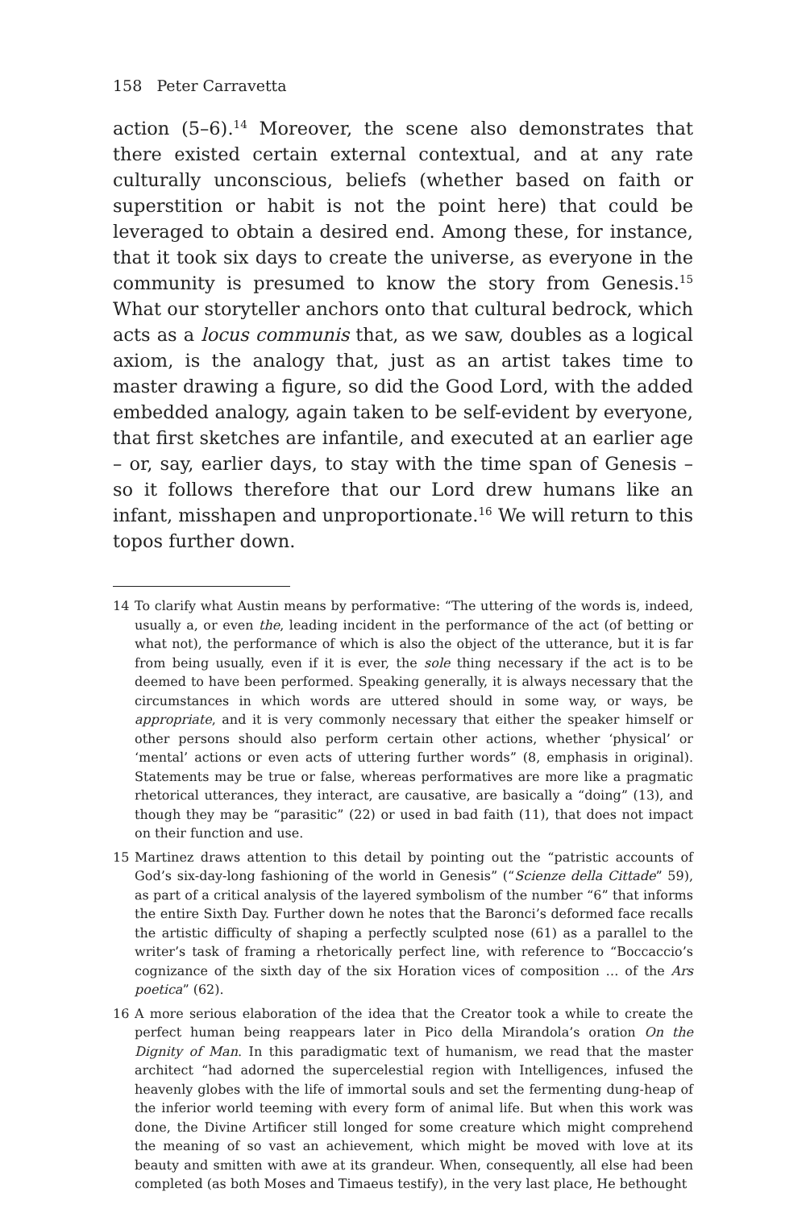158 Peter Carravetta
action (5–6).<sup>14</sup> Moreover, the scene also demonstrates that there existed certain external contextual, and at any rate culturally unconscious, beliefs (whether based on faith or superstition or habit is not the point here) that could be leveraged to obtain a desired end. Among these, for instance, that it took six days to create the universe, as everyone in the community is presumed to know the story from Genesis.<sup>15</sup> What our storyteller anchors onto that cultural bedrock, which acts as a locus com­munis that, as we saw, doubles as a logical axiom, is the analogy that, just as an artist takes time to master drawing a figure, so did the Good Lord, with the added embedded analogy, again taken to be self-evident by everyone, that first sketches are infantile, and executed at an earlier age – or, say, earlier days, to stay with the time span of Genesis – so it follows therefore that our Lord drew humans like an infant, misshapen and unproportionate.<sup>16</sup> We will return to this topos further down.
14 To clarify what Austin means by performative: “The uttering of the words is, indeed, usually a, or even the, leading incident in the performance of the act (of betting or what not), the performance of which is also the object of the utterance, but it is far from being usually, even if it is ever, the sole thing necessary if the act is to be deemed to have been performed. Speaking generally, it is always necessary that the circumstances in which words are uttered should in some way, or ways, be appropriate, and it is very commonly necessary that either the speaker himself or other persons should also perform certain other actions, whether ‘physical’ or ‘mental’ actions or even acts of uttering further words” (8, emphasis in original). Statements may be true or false, whereas performatives are more like a pragmatic rhetorical utterances, they interact, are causative, are basically a “doing” (13), and though they may be “parasitic” (22) or used in bad faith (11), that does not impact on their function and use.
15 Martinez draws attention to this detail by pointing out the “patristic accounts of God’s six-day-long fashioning of the world in Genesis” (“Scienze della Cittade” 59), as part of a critical analysis of the layered symbolism of the number “6” that informs the entire Sixth Day. Further down he notes that the Baronci’s deformed face recalls the artistic difficulty of shaping a perfectly sculpted nose (61) as a parallel to the writer’s task of framing a rhetorically perfect line, with reference to “Boccaccio’s cognizance of the sixth day of the six Horation vices of composition … of the Ars poetica” (62).
16 A more serious elaboration of the idea that the Creator took a while to create the perfect human being reappears later in Pico della Mirandola’s oration On the Dignity of Man. In this paradigmatic text of humanism, we read that the master architect “had adorned the supercelestial region with Intelligences, infused the heavenly globes with the life of immortal souls and set the fermenting dung-heap of the inferior world teeming with every form of animal life. But when this work was done, the Divine Artificer still longed for some creature which might comprehend the meaning of so vast an achievement, which might be moved with love at its beauty and smitten with awe at its grandeur. When, consequently, all else had been completed (as both Moses and Timaeus testify), in the very last place, He bethought